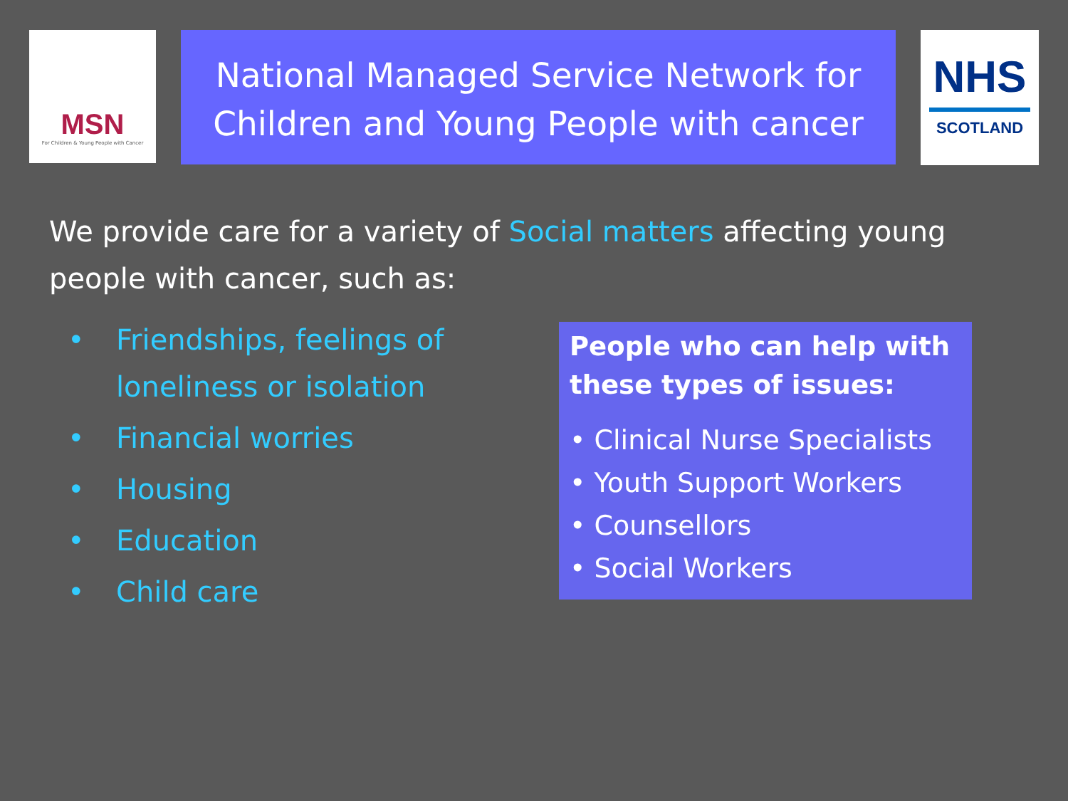MSN
For Children & Young People with Cancer
National Managed Service Network for Children and Young People with cancer
NHS
SCOTLAND
We provide care for a variety of Social matters affecting young people with cancer, such as:
• Friendships, feelings of loneliness or isolation
• Financial worries
• Housing
• Education
• Child care
People who can help with these types of issues:
• Clinical Nurse Specialists
• Youth Support Workers
• Counsellors
• Social Workers